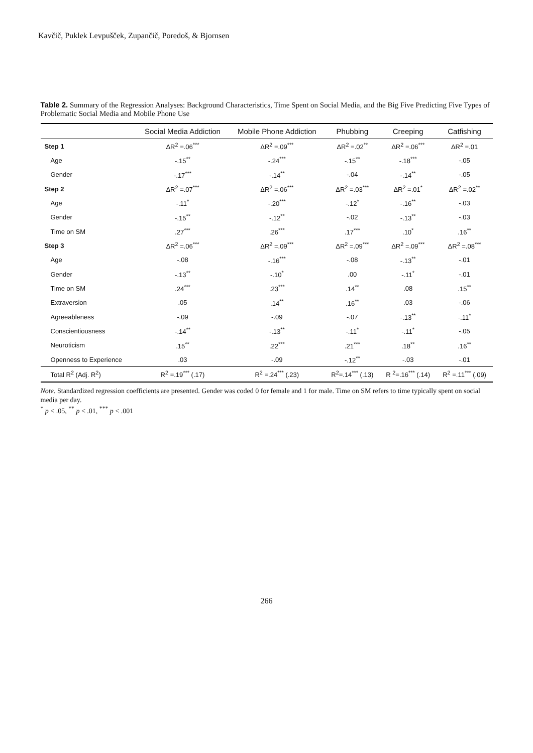Kavčič, Puklek Levpušček, Zupančič, Poredoš, & Bjornsen
Table 2. Summary of the Regression Analyses: Background Characteristics, Time Spent on Social Media, and the Big Five Predicting Five Types of Problematic Social Media and Mobile Phone Use
| | Social Media Addiction | Mobile Phone Addiction | Phubbing | Creeping | Catfishing |
| --- | --- | --- | --- | --- | --- |
| Step 1 | ΔR<sup>2</sup> =.06<sup>***</sup> | ΔR<sup>2</sup> =.09<sup>***</sup> | ΔR<sup>2</sup> =.02<sup>**</sup> | ΔR<sup>2</sup> =.06<sup>***</sup> | ΔR<sup>2</sup> =.01 |
| Age | -.15<sup>**</sup> | -.24<sup>***</sup> | -.15<sup>**</sup> | -.18<sup>***</sup> | -.05 |
| Gender | -.17<sup>***</sup> | -.14<sup>**</sup> | -.04 | -.14<sup>**</sup> | -.05 |
| Step 2 | ΔR<sup>2</sup> =.07<sup>***</sup> | ΔR<sup>2</sup> =.06<sup>***</sup> | ΔR<sup>2</sup> =.03<sup>***</sup> | ΔR<sup>2</sup> =.01<sup>*</sup> | ΔR<sup>2</sup> =.02<sup>**</sup> |
| Age | -.11<sup>*</sup> | -.20<sup>***</sup> | -.12<sup>*</sup> | -.16<sup>**</sup> | -.03 |
| Gender | -.15<sup>**</sup> | -.12<sup>**</sup> | -.02 | -.13<sup>**</sup> | -.03 |
| Time on SM | .27<sup>***</sup> | .26<sup>***</sup> | .17<sup>***</sup> | .10<sup>*</sup> | .16<sup>**</sup> |
| Step 3 | ΔR<sup>2</sup> =.06<sup>***</sup> | ΔR<sup>2</sup> =.09<sup>***</sup> | ΔR<sup>2</sup> =.09<sup>***</sup> | ΔR<sup>2</sup> =.09<sup>***</sup> | ΔR<sup>2</sup> =.08<sup>***</sup> |
| Age | -.08 | -.16<sup>***</sup> | -.08 | -.13<sup>**</sup> | -.01 |
| Gender | -.13<sup>**</sup> | -.10<sup>*</sup> | .00 | -.11<sup>*</sup> | -.01 |
| Time on SM | .24<sup>***</sup> | .23<sup>***</sup> | .14<sup>**</sup> | .08 | .15<sup>**</sup> |
| Extraversion | .05 | .14<sup>**</sup> | .16<sup>**</sup> | .03 | -.06 |
| Agreeableness | -.09 | -.09 | -.07 | -.13<sup>**</sup> | -.11<sup>*</sup> |
| Conscientiousness | -.14<sup>**</sup> | -.13<sup>**</sup> | -.11<sup>*</sup> | -.11<sup>*</sup> | -.05 |
| Neuroticism | .15<sup>**</sup> | .22<sup>***</sup> | .21<sup>***</sup> | .18<sup>**</sup> | .16<sup>**</sup> |
| Openness to Experience | .03 | -.09 | -.12<sup>**</sup> | -.03 | -.01 |
| Total R<sup>2</sup> (Adj. R<sup>2</sup>) | R<sup>2</sup> =.19<sup>***</sup> (.17) | R<sup>2</sup> =.24<sup>***</sup> (.23) | R<sup>2</sup>=.14<sup>***</sup> (.13) | R <sup>2</sup>=.16<sup>***</sup> (.14) | R<sup>2</sup> =.11<sup>***</sup> (.09) |
Note. Standardized regression coefficients are presented. Gender was coded 0 for female and 1 for male. Time on SM refers to time typically spent on social media per day.
<sup>*</sup> p < .05, <sup>**</sup> p < .01, <sup>***</sup> p < .001
266